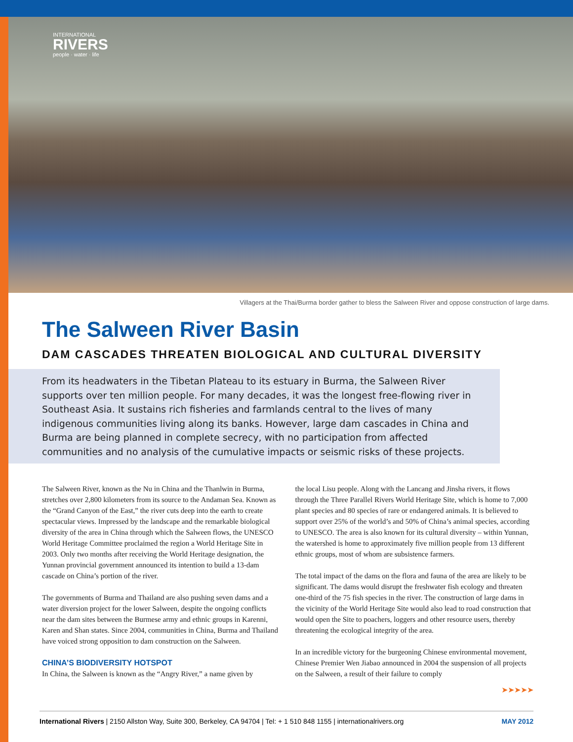INTERNATIONAL
RIVERS
people · water · life
Villagers at the Thai/Burma border gather to bless the Salween River and oppose construction of large dams.
The Salween River Basin
DAM CASCADES THREATEN BIOLOGICAL AND CULTURAL DIVERSITY
From its headwaters in the Tibetan Plateau to its estuary in Burma, the Salween River supports over ten million people. For many decades, it was the longest free-flowing river in Southeast Asia. It sustains rich fisheries and farmlands central to the lives of many indigenous communities living along its banks. However, large dam cascades in China and Burma are being planned in complete secrecy, with no participation from affected communities and no analysis of the cumulative impacts or seismic risks of these projects.
The Salween River, known as the Nu in China and the Thanlwin in Burma, stretches over 2,800 kilometers from its source to the Andaman Sea. Known as the “Grand Canyon of the East,” the river cuts deep into the earth to create spectacular views. Impressed by the landscape and the remarkable biological diversity of the area in China through which the Salween flows, the UNESCO World Heritage Committee proclaimed the region a World Heritage Site in 2003. Only two months after receiving the World Heritage designation, the Yunnan provincial government announced its intention to build a 13-dam cascade on China’s portion of the river.
The governments of Burma and Thailand are also pushing seven dams and a water diversion project for the lower Salween, despite the ongoing conflicts near the dam sites between the Burmese army and ethnic groups in Karenni, Karen and Shan states. Since 2004, communities in China, Burma and Thailand have voiced strong opposition to dam construction on the Salween.
CHINA’S BIODIVERSITY HOTSPOT
In China, the Salween is known as the “Angry River,” a name given by
the local Lisu people. Along with the Lancang and Jinsha rivers, it flows through the Three Parallel Rivers World Heritage Site, which is home to 7,000 plant species and 80 species of rare or endangered animals. It is believed to support over 25% of the world’s and 50% of China’s animal species, according to UNESCO. The area is also known for its cultural diversity – within Yunnan, the watershed is home to approximately five million people from 13 different ethnic groups, most of whom are subsistence farmers.
The total impact of the dams on the flora and fauna of the area are likely to be significant. The dams would disrupt the freshwater fish ecology and threaten one-third of the 75 fish species in the river. The construction of large dams in the vicinity of the World Heritage Site would also lead to road construction that would open the Site to poachers, loggers and other resource users, thereby threatening the ecological integrity of the area.
In an incredible victory for the burgeoning Chinese environmental movement, Chinese Premier Wen Jiabao announced in 2004 the suspension of all projects on the Salween, a result of their failure to comply
➤➤➤➤➤
International Rivers | 2150 Allston Way, Suite 300, Berkeley, CA 94704 | Tel: + 1 510 848 1155 | internationalrivers.org MAY 2012